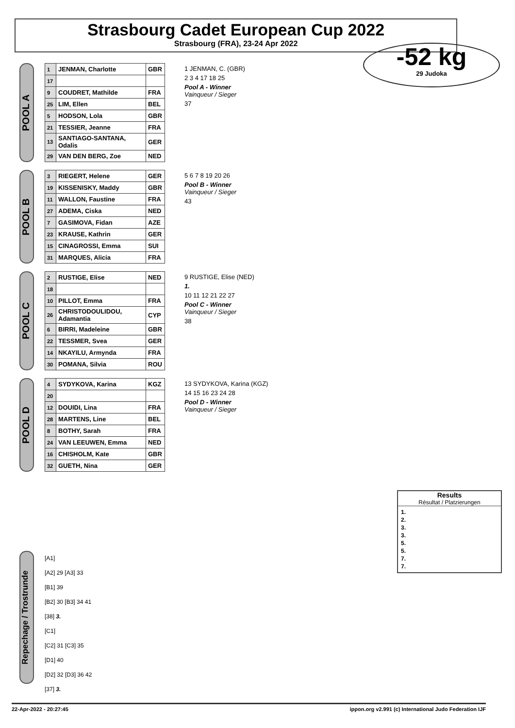Strasbourg Cadet European Cup 2022
Strasbourg (FRA), 23-24 Apr 2022
-52 kg
29 Judoka
POOL A
| 1 | JENMAN, Charlotte | GBR |
| 17 | | |
| 9 | COUDRET, Mathilde | FRA |
| 25 | LIM, Ellen | BEL |
| 5 | HODSON, Lola | GBR |
| 21 | TESSIER, Jeanne | FRA |
| 13 | SANTIAGO-SANTANA, Odalis | GER |
| 29 | VAN DEN BERG, Zoe | NED |
1 JENMAN, C. (GBR)
2 3 4 17 18 25
Pool A - Winner
Vainqueur / Sieger
37
POOL B
| 3 | RIEGERT, Helene | GER |
| 19 | KISSENISKY, Maddy | GBR |
| 11 | WALLON, Faustine | FRA |
| 27 | ADEMA, Ciska | NED |
| 7 | GASIMOVA, Fidan | AZE |
| 23 | KRAUSE, Kathrin | GER |
| 15 | CINAGROSSI, Emma | SUI |
| 31 | MARQUES, Alicia | FRA |
5 6 7 8 19 20 26
Pool B - Winner
Vainqueur / Sieger
43
POOL C
| 2 | RUSTIGE, Elise | NED |
| 18 | | |
| 10 | PILLOT, Emma | FRA |
| 26 | CHRISTODOULIDOU, Adamantia | CYP |
| 6 | BIRRI, Madeleine | GBR |
| 22 | TESSMER, Svea | GER |
| 14 | NKAYILU, Armynda | FRA |
| 30 | POMANA, Silvia | ROU |
9 RUSTIGE, Elise (NED)
1.
10 11 12 21 22 27
Pool C - Winner
Vainqueur / Sieger
38
POOL D
| 4 | SYDYKOVA, Karina | KGZ |
| 20 | | |
| 12 | DOUIDI, Lina | FRA |
| 28 | MARTENS, Line | BEL |
| 8 | BOTHY, Sarah | FRA |
| 24 | VAN LEEUWEN, Emma | NED |
| 16 | CHISHOLM, Kate | GBR |
| 32 | GUETH, Nina | GER |
13 SYDYKOVA, Karina (KGZ)
14 15 16 23 24 28
Pool D - Winner
Vainqueur / Sieger
Results
Résultat / Platzierungen
1.
2.
3.
3.
5.
5.
7.
7.
Repechage / Trostrunde
[A1]
[A2] 29 [A3] 33
[B1] 39
[B2] 30 [B3] 34 41
[38] 3.
[C1]
[C2] 31 [C3] 35
[D1] 40
[D2] 32 [D3] 36 42
[37] 3.
22-Apr-2022 - 20:27:45 ippon.org v2.991 (c) International Judo Federation IJF